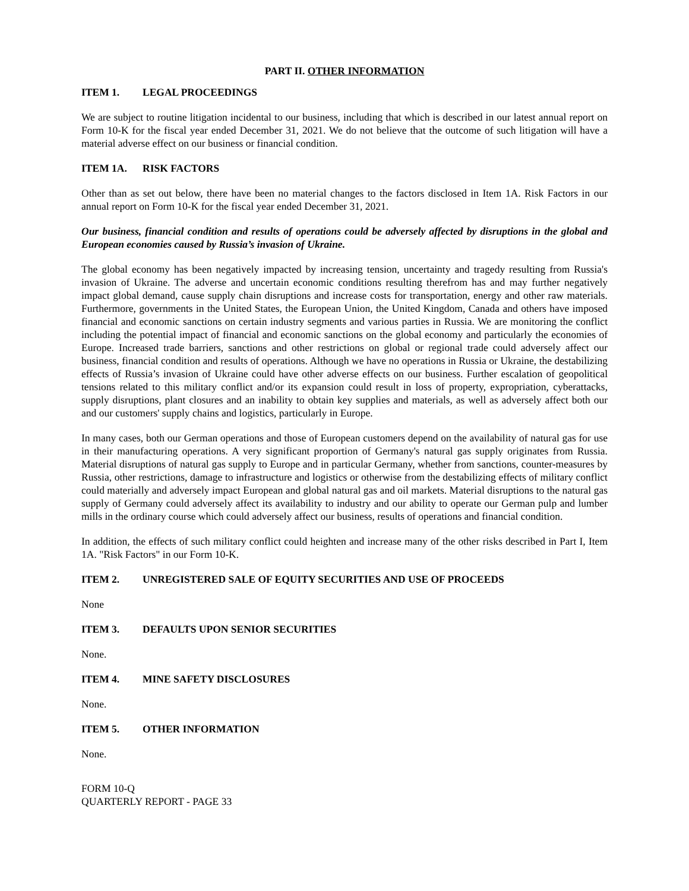PART II. OTHER INFORMATION
ITEM 1. LEGAL PROCEEDINGS
We are subject to routine litigation incidental to our business, including that which is described in our latest annual report on Form 10-K for the fiscal year ended December 31, 2021. We do not believe that the outcome of such litigation will have a material adverse effect on our business or financial condition.
ITEM 1A. RISK FACTORS
Other than as set out below, there have been no material changes to the factors disclosed in Item 1A. Risk Factors in our annual report on Form 10-K for the fiscal year ended December 31, 2021.
Our business, financial condition and results of operations could be adversely affected by disruptions in the global and European economies caused by Russia’s invasion of Ukraine.
The global economy has been negatively impacted by increasing tension, uncertainty and tragedy resulting from Russia's invasion of Ukraine. The adverse and uncertain economic conditions resulting therefrom has and may further negatively impact global demand, cause supply chain disruptions and increase costs for transportation, energy and other raw materials. Furthermore, governments in the United States, the European Union, the United Kingdom, Canada and others have imposed financial and economic sanctions on certain industry segments and various parties in Russia. We are monitoring the conflict including the potential impact of financial and economic sanctions on the global economy and particularly the economies of Europe. Increased trade barriers, sanctions and other restrictions on global or regional trade could adversely affect our business, financial condition and results of operations. Although we have no operations in Russia or Ukraine, the destabilizing effects of Russia’s invasion of Ukraine could have other adverse effects on our business. Further escalation of geopolitical tensions related to this military conflict and/or its expansion could result in loss of property, expropriation, cyberattacks, supply disruptions, plant closures and an inability to obtain key supplies and materials, as well as adversely affect both our and our customers' supply chains and logistics, particularly in Europe.
In many cases, both our German operations and those of European customers depend on the availability of natural gas for use in their manufacturing operations. A very significant proportion of Germany's natural gas supply originates from Russia. Material disruptions of natural gas supply to Europe and in particular Germany, whether from sanctions, counter-measures by Russia, other restrictions, damage to infrastructure and logistics or otherwise from the destabilizing effects of military conflict could materially and adversely impact European and global natural gas and oil markets. Material disruptions to the natural gas supply of Germany could adversely affect its availability to industry and our ability to operate our German pulp and lumber mills in the ordinary course which could adversely affect our business, results of operations and financial condition.
In addition, the effects of such military conflict could heighten and increase many of the other risks described in Part I, Item 1A. "Risk Factors" in our Form 10-K.
ITEM 2. UNREGISTERED SALE OF EQUITY SECURITIES AND USE OF PROCEEDS
None
ITEM 3. DEFAULTS UPON SENIOR SECURITIES
None.
ITEM 4. MINE SAFETY DISCLOSURES
None.
ITEM 5. OTHER INFORMATION
None.
FORM 10-Q
QUARTERLY REPORT - PAGE 33